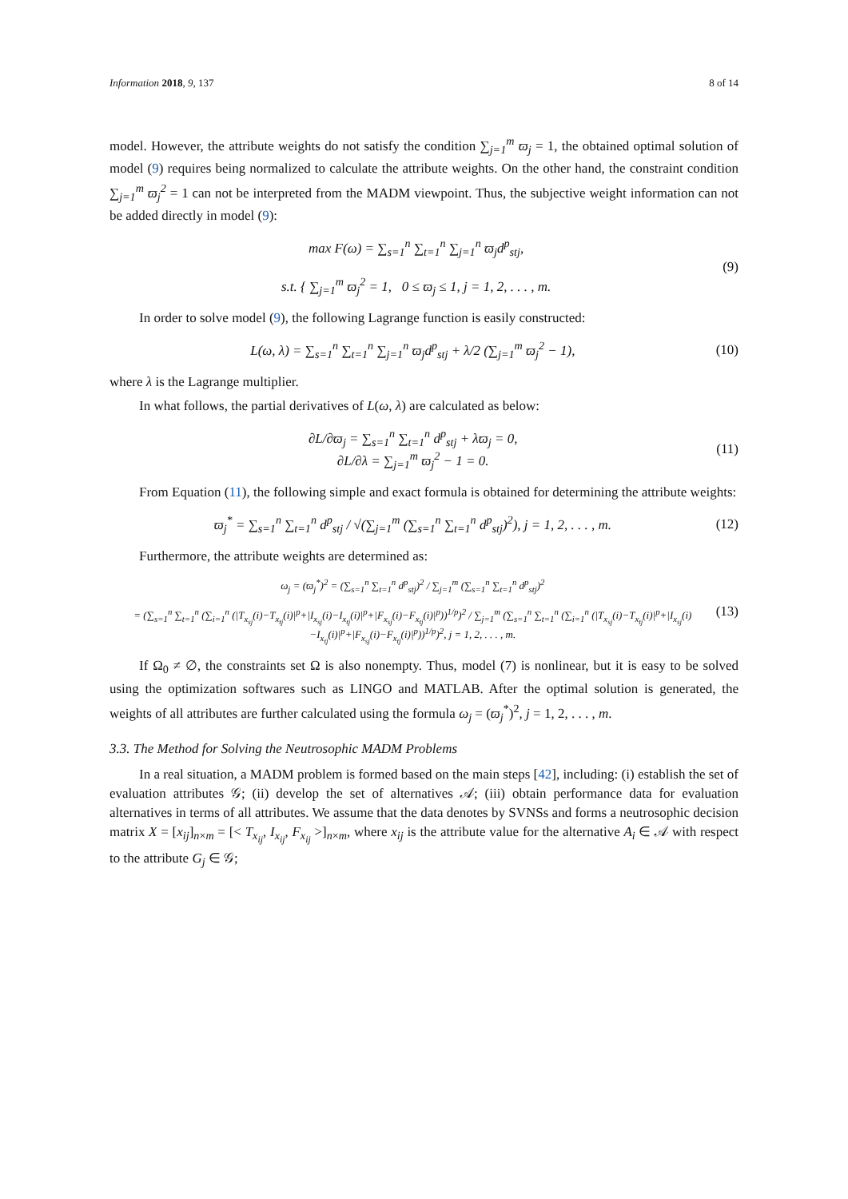Information 2018, 9, 137 8 of 14
model. However, the attribute weights do not satisfy the condition ∑<sub>j=1</sub><sup>m</sup> ϖ<sub>j</sub> = 1, the obtained optimal solution of model (9) requires being normalized to calculate the attribute weights. On the other hand, the constraint condition ∑<sub>j=1</sub><sup>m</sup> ϖ<sub>j</sub><sup>2</sup> = 1 can not be interpreted from the MADM viewpoint. Thus, the subjective weight information can not be added directly in model (9):
max F(ω) = ∑<sub>s=1</sub><sup>n</sup> ∑<sub>t=1</sub><sup>n</sup> ∑<sub>j=1</sub><sup>n</sup> ϖ<sub>j</sub>d<sup>p</sup><sub>stj</sub>,
s.t. { ∑<sub>j=1</sub><sup>m</sup> ϖ<sub>j</sub><sup>2</sup> = 1, 0 ≤ ϖ<sub>j</sub> ≤ 1, j = 1, 2, . . . , m.
(9)
In order to solve model (9), the following Lagrange function is easily constructed:
L(ω, λ) = ∑<sub>s=1</sub><sup>n</sup> ∑<sub>t=1</sub><sup>n</sup> ∑<sub>j=1</sub><sup>n</sup> ϖ<sub>j</sub>d<sup>p</sup><sub>stj</sub> + λ/2 (∑<sub>j=1</sub><sup>m</sup> ϖ<sub>j</sub><sup>2</sup> − 1),
(10)
where λ is the Lagrange multiplier.
In what follows, the partial derivatives of L(ω, λ) are calculated as below:
∂L/∂ϖ<sub>j</sub> = ∑<sub>s=1</sub><sup>n</sup> ∑<sub>t=1</sub><sup>n</sup> d<sup>p</sup><sub>stj</sub> + λϖ<sub>j</sub> = 0,
∂L/∂λ = ∑<sub>j=1</sub><sup>m</sup> ϖ<sub>j</sub><sup>2</sup> − 1 = 0.
(11)
From Equation (11), the following simple and exact formula is obtained for determining the attribute weights:
ϖ<sub>j</sub><sup>*</sup> = ∑<sub>s=1</sub><sup>n</sup> ∑<sub>t=1</sub><sup>n</sup> d<sup>p</sup><sub>stj</sub> / √(∑<sub>j=1</sub><sup>m</sup> (∑<sub>s=1</sub><sup>n</sup> ∑<sub>t=1</sub><sup>n</sup> d<sup>p</sup><sub>stj</sub>)<sup>2</sup>), j = 1, 2, . . . , m.
(12)
Furthermore, the attribute weights are determined as:
ω<sub>j</sub> = (ϖ<sub>j</sub><sup>*</sup>)<sup>2</sup> = (∑<sub>s=1</sub><sup>n</sup> ∑<sub>t=1</sub><sup>n</sup> d<sup>p</sup><sub>stj</sub>)<sup>2</sup> / ∑<sub>j=1</sub><sup>m</sup> (∑<sub>s=1</sub><sup>n</sup> ∑<sub>t=1</sub><sup>n</sup> d<sup>p</sup><sub>stj</sub>)<sup>2</sup>
= (∑<sub>s=1</sub><sup>n</sup> ∑<sub>t=1</sub><sup>n</sup> (∑<sub>i=1</sub><sup>n</sup> (|T<sub>x<sub>sj</sub></sub>(i)−T<sub>x<sub>tj</sub></sub>(i)|<sup>p</sup>+|I<sub>x<sub>sj</sub></sub>(i)−I<sub>x<sub>tj</sub></sub>(i)|<sup>p</sup>+|F<sub>x<sub>sj</sub></sub>(i)−F<sub>x<sub>tj</sub></sub>(i)|<sup>p</sup>))<sup>1/p</sup>)<sup>2</sup> / ∑<sub>j=1</sub><sup>m</sup> (∑<sub>s=1</sub><sup>n</sup> ∑<sub>t=1</sub><sup>n</sup> (∑<sub>i=1</sub><sup>n</sup> (|T<sub>x<sub>sj</sub></sub>(i)−T<sub>x<sub>tj</sub></sub>(i)|<sup>p</sup>+|I<sub>x<sub>sj</sub></sub>(i)−I<sub>x<sub>tj</sub></sub>(i)|<sup>p</sup>+|F<sub>x<sub>sj</sub></sub>(i)−F<sub>x<sub>tj</sub></sub>(i)|<sup>p</sup>))<sup>1/p</sup>)<sup>2</sup>, j = 1, 2, . . . , m.
(13)
If Ω<sub>0</sub> ≠ ∅, the constraints set Ω is also nonempty. Thus, model (7) is nonlinear, but it is easy to be solved using the optimization softwares such as LINGO and MATLAB. After the optimal solution is generated, the weights of all attributes are further calculated using the formula ω<sub>j</sub> = (ϖ<sub>j</sub><sup>*</sup>)<sup>2</sup>, j = 1, 2, . . . , m.
3.3. The Method for Solving the Neutrosophic MADM Problems
In a real situation, a MADM problem is formed based on the main steps [42], including: (i) establish the set of evaluation attributes 𝒢; (ii) develop the set of alternatives 𝒜; (iii) obtain performance data for evaluation alternatives in terms of all attributes. We assume that the data denotes by SVNSs and forms a neutrosophic decision matrix X = [x<sub>ij</sub>]<sub>n×m</sub> = [< T<sub>x<sub>ij</sub></sub>, I<sub>x<sub>ij</sub></sub>, F<sub>x<sub>ij</sub></sub> >]<sub>n×m</sub>, where x<sub>ij</sub> is the attribute value for the alternative A<sub>i</sub> ∈ 𝒜 with respect to the attribute G<sub>j</sub> ∈ 𝒢;